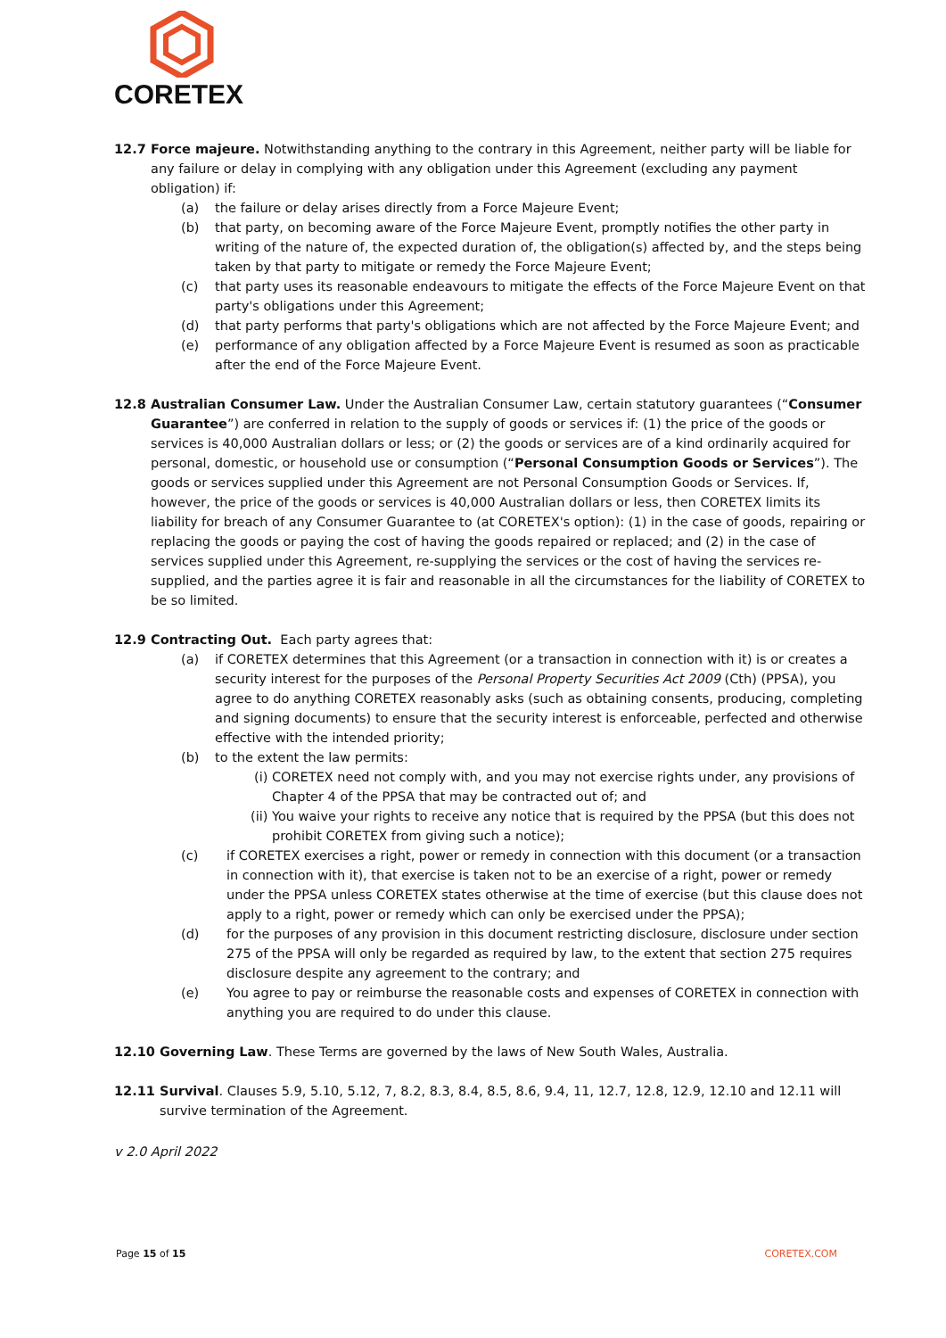CORETEX
12.7 Force majeure. Notwithstanding anything to the contrary in this Agreement, neither party will be liable for any failure or delay in complying with any obligation under this Agreement (excluding any payment obligation) if:
(a) the failure or delay arises directly from a Force Majeure Event;
(b) that party, on becoming aware of the Force Majeure Event, promptly notifies the other party in writing of the nature of, the expected duration of, the obligation(s) affected by, and the steps being taken by that party to mitigate or remedy the Force Majeure Event;
(c) that party uses its reasonable endeavours to mitigate the effects of the Force Majeure Event on that party's obligations under this Agreement;
(d) that party performs that party's obligations which are not affected by the Force Majeure Event; and
(e) performance of any obligation affected by a Force Majeure Event is resumed as soon as practicable after the end of the Force Majeure Event.
12.8 Australian Consumer Law. Under the Australian Consumer Law, certain statutory guarantees (“Consumer Guarantee”) are conferred in relation to the supply of goods or services if: (1) the price of the goods or services is 40,000 Australian dollars or less; or (2) the goods or services are of a kind ordinarily acquired for personal, domestic, or household use or consumption (“Personal Consumption Goods or Services”). The goods or services supplied under this Agreement are not Personal Consumption Goods or Services. If, however, the price of the goods or services is 40,000 Australian dollars or less, then CORETEX limits its liability for breach of any Consumer Guarantee to (at CORETEX's option): (1) in the case of goods, repairing or replacing the goods or paying the cost of having the goods repaired or replaced; and (2) in the case of services supplied under this Agreement, re-supplying the services or the cost of having the services re-supplied, and the parties agree it is fair and reasonable in all the circumstances for the liability of CORETEX to be so limited.
12.9 Contracting Out. Each party agrees that:
(a) if CORETEX determines that this Agreement (or a transaction in connection with it) is or creates a security interest for the purposes of the Personal Property Securities Act 2009 (Cth) (PPSA), you agree to do anything CORETEX reasonably asks (such as obtaining consents, producing, completing and signing documents) to ensure that the security interest is enforceable, perfected and otherwise effective with the intended priority;
(b) to the extent the law permits:
(i) CORETEX need not comply with, and you may not exercise rights under, any provisions of Chapter 4 of the PPSA that may be contracted out of; and
(ii)
You waive your rights to receive any notice that is required by the PPSA (but this does not prohibit CORETEX from giving such a notice);
(c) if CORETEX exercises a right, power or remedy in connection with this document (or a transaction in connection with it), that exercise is taken not to be an exercise of a right, power or remedy under the PPSA unless CORETEX states otherwise at the time of exercise (but this clause does not apply to a right, power or remedy which can only be exercised under the PPSA);
(d) for the purposes of any provision in this document restricting disclosure, disclosure under section 275 of the PPSA will only be regarded as required by law, to the extent that section 275 requires disclosure despite any agreement to the contrary; and
(e) You agree to pay or reimburse the reasonable costs and expenses of CORETEX in connection with anything you are required to do under this clause.
12.10 Governing Law. These Terms are governed by the laws of New South Wales, Australia.
12.11 Survival. Clauses 5.9, 5.10, 5.12, 7, 8.2, 8.3, 8.4, 8.5, 8.6, 9.4, 11, 12.7, 12.8, 12.9, 12.10 and 12.11 will survive termination of the Agreement.
v 2.0 April 2022
Page 15 of 15 CORETEX.COM